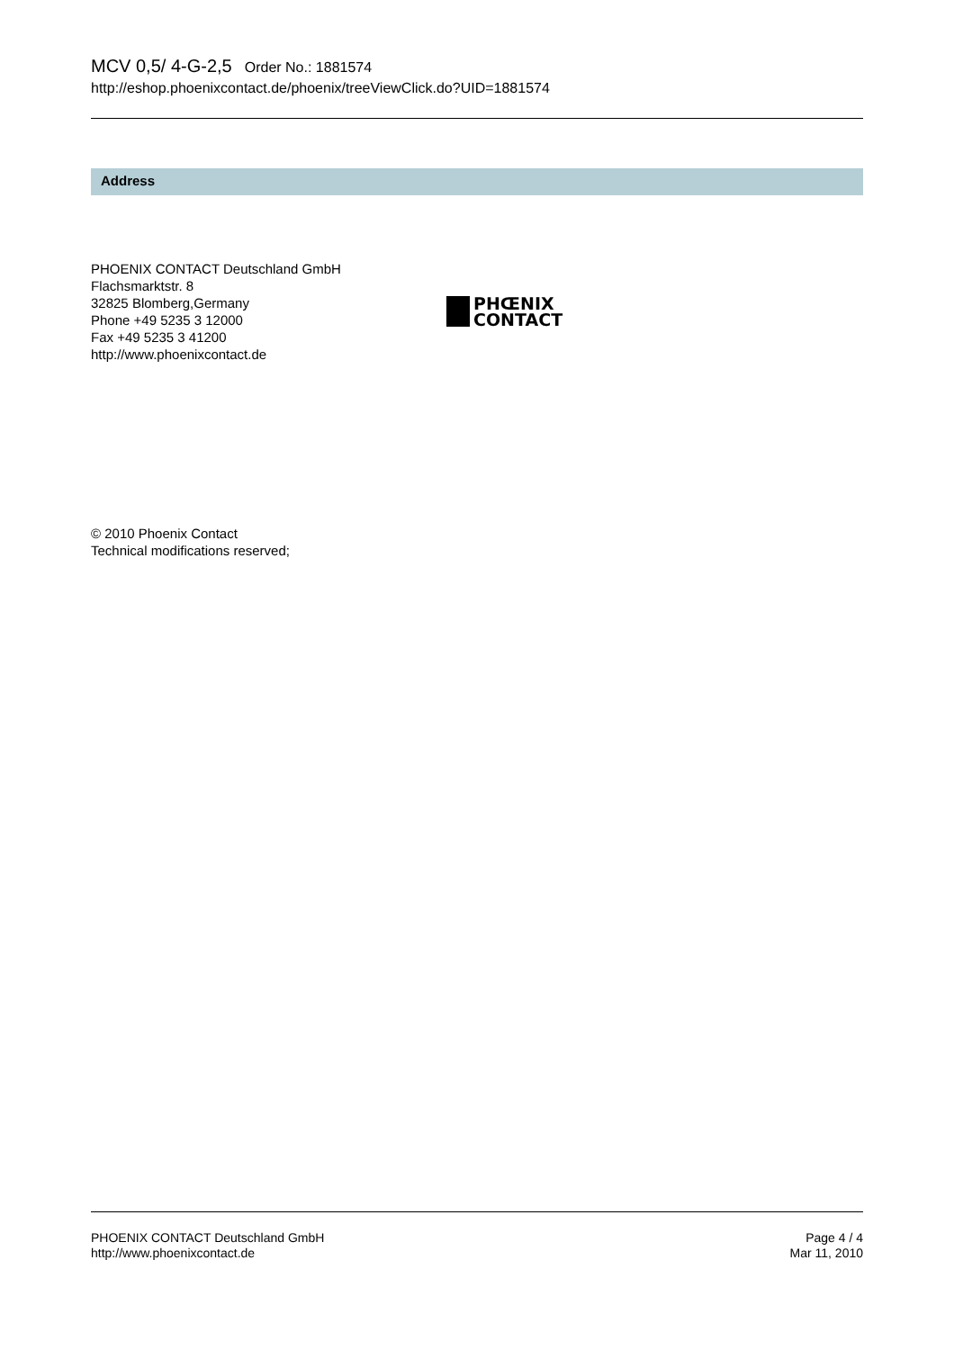MCV 0,5/ 4-G-2,5 Order No.: 1881574
http://eshop.phoenixcontact.de/phoenix/treeViewClick.do?UID=1881574
Address
PHOENIX CONTACT Deutschland GmbH
Flachsmarktstr. 8
32825 Blomberg,Germany
Phone +49 5235 3 12000
Fax +49 5235 3 41200
http://www.phoenixcontact.de
PHŒNIX
CONTACT
© 2010 Phoenix Contact
Technical modifications reserved;
PHOENIX CONTACT Deutschland GmbH
http://www.phoenixcontact.de
Page 4 / 4
Mar 11, 2010